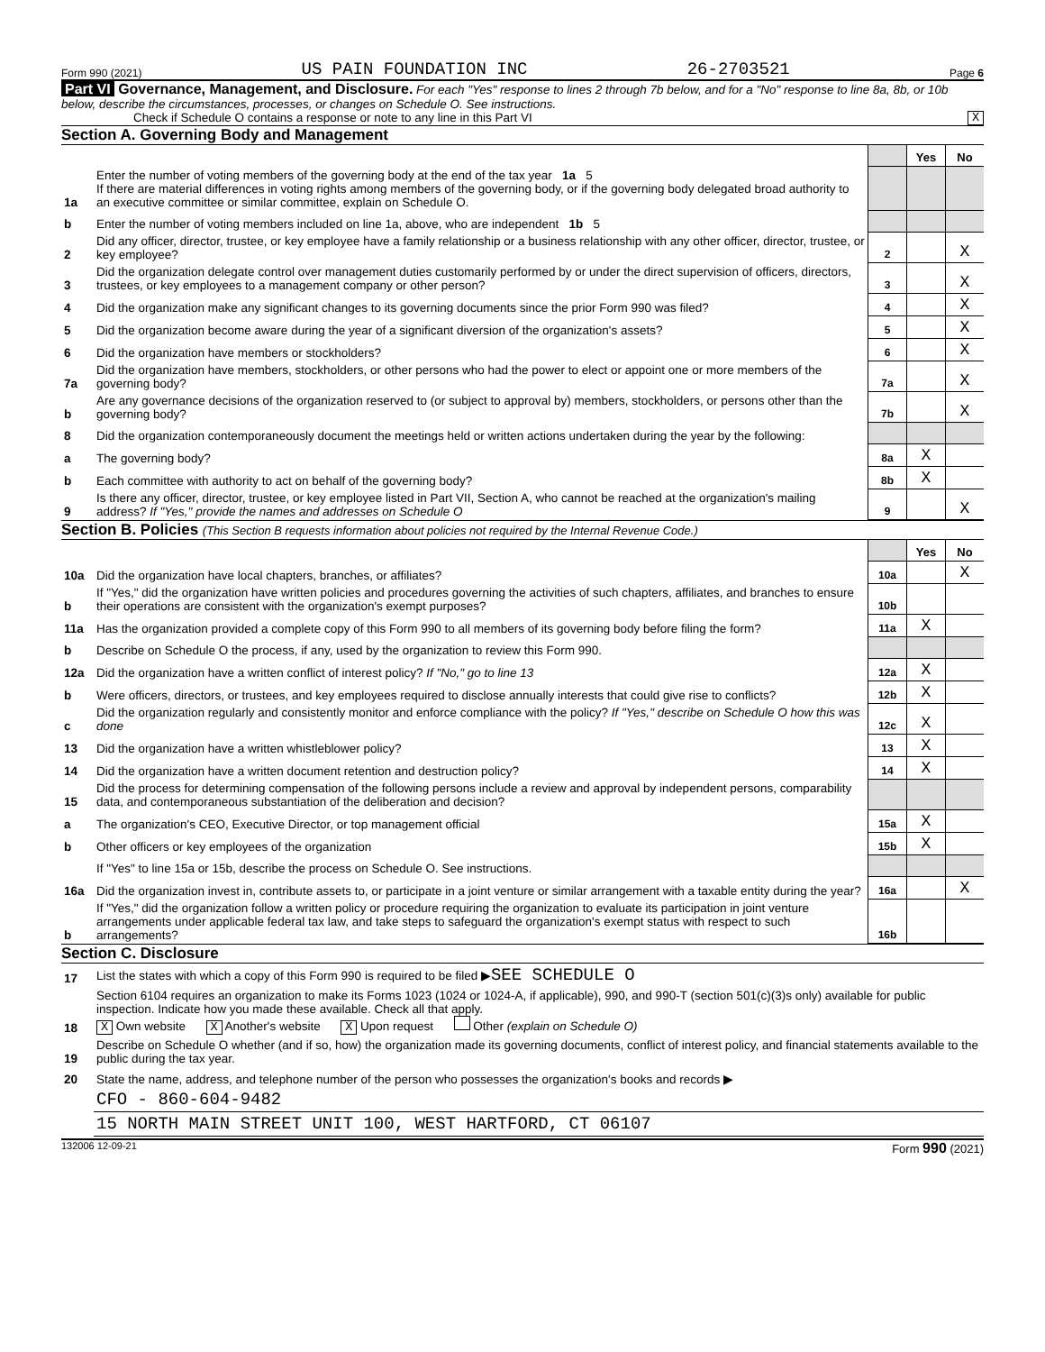Form 990 (2021) US PAIN FOUNDATION INC 26-2703521 Page 6
Part VI Governance, Management, and Disclosure. For each "Yes" response to lines 2 through 7b below, and for a "No" response to line 8a, 8b, or 10b below, describe the circumstances, processes, or changes on Schedule O. See instructions.
Check if Schedule O contains a response or note to any line in this Part VI X
Section A. Governing Body and Management
| | | | Yes | No |
| 1a | Enter the number of voting members of the governing body at the end of the tax year 1a 5 If there are material differences in voting rights among members of the governing body, or if the governing body delegated broad authority to an executive committee or similar committee, explain on Schedule O. | | | |
| b | Enter the number of voting members included on line 1a, above, who are independent 1b 5 | | | |
| 2 | Did any officer, director, trustee, or key employee have a family relationship or a business relationship with any other officer, director, trustee, or key employee? | 2 | | X |
| 3 | Did the organization delegate control over management duties customarily performed by or under the direct supervision of officers, directors, trustees, or key employees to a management company or other person? | 3 | | X |
| 4 | Did the organization make any significant changes to its governing documents since the prior Form 990 was filed? | 4 | | X |
| 5 | Did the organization become aware during the year of a significant diversion of the organization's assets? | 5 | | X |
| 6 | Did the organization have members or stockholders? | 6 | | X |
| 7a | Did the organization have members, stockholders, or other persons who had the power to elect or appoint one or more members of the governing body? | 7a | | X |
| b | Are any governance decisions of the organization reserved to (or subject to approval by) members, stockholders, or persons other than the governing body? | 7b | | X |
| 8 | Did the organization contemporaneously document the meetings held or written actions undertaken during the year by the following: | | | |
| a | The governing body? | 8a | X | |
| b | Each committee with authority to act on behalf of the governing body? | 8b | X | |
| 9 | Is there any officer, director, trustee, or key employee listed in Part VII, Section A, who cannot be reached at the organization's mailing address? If "Yes," provide the names and addresses on Schedule O | 9 | | X |
Section B. Policies (This Section B requests information about policies not required by the Internal Revenue Code.)
| | | | Yes | No |
| 10a | Did the organization have local chapters, branches, or affiliates? | 10a | | X |
| b | If "Yes," did the organization have written policies and procedures governing the activities of such chapters, affiliates, and branches to ensure their operations are consistent with the organization's exempt purposes? | 10b | | |
| 11a | Has the organization provided a complete copy of this Form 990 to all members of its governing body before filing the form? | 11a | X | |
| b | Describe on Schedule O the process, if any, used by the organization to review this Form 990. | | | |
| 12a | Did the organization have a written conflict of interest policy? If "No," go to line 13 | 12a | X | |
| b | Were officers, directors, or trustees, and key employees required to disclose annually interests that could give rise to conflicts? | 12b | X | |
| c | Did the organization regularly and consistently monitor and enforce compliance with the policy? If "Yes," describe on Schedule O how this was done | 12c | X | |
| 13 | Did the organization have a written whistleblower policy? | 13 | X | |
| 14 | Did the organization have a written document retention and destruction policy? | 14 | X | |
| 15 | Did the process for determining compensation of the following persons include a review and approval by independent persons, comparability data, and contemporaneous substantiation of the deliberation and decision? | | | |
| a | The organization's CEO, Executive Director, or top management official | 15a | X | |
| b | Other officers or key employees of the organization | 15b | X | |
| | If "Yes" to line 15a or 15b, describe the process on Schedule O. See instructions. | | | |
| 16a | Did the organization invest in, contribute assets to, or participate in a joint venture or similar arrangement with a taxable entity during the year? | 16a | | X |
| b | If "Yes," did the organization follow a written policy or procedure requiring the organization to evaluate its participation in joint venture arrangements under applicable federal tax law, and take steps to safeguard the organization's exempt status with respect to such arrangements? | 16b | | |
Section C. Disclosure
| 17 | List the states with which a copy of this Form 990 is required to be filed ▶ SEE SCHEDULE O |
| 18 | Section 6104 requires an organization to make its Forms 1023 (1024 or 1024-A, if applicable), 990, and 990-T (section 501(c)(3)s only) available for public inspection. Indicate how you made these available. Check all that apply. X Own website X Another's website X Upon request Other (explain on Schedule O) |
| 19 | Describe on Schedule O whether (and if so, how) the organization made its governing documents, conflict of interest policy, and financial statements available to the public during the tax year. |
| 20 | State the name, address, and telephone number of the person who possesses the organization's books and records ▶ |
| | CFO - 860-604-9482 |
| | 15 NORTH MAIN STREET UNIT 100, WEST HARTFORD, CT 06107 |
132006 12-09-21 Form 990 (2021)